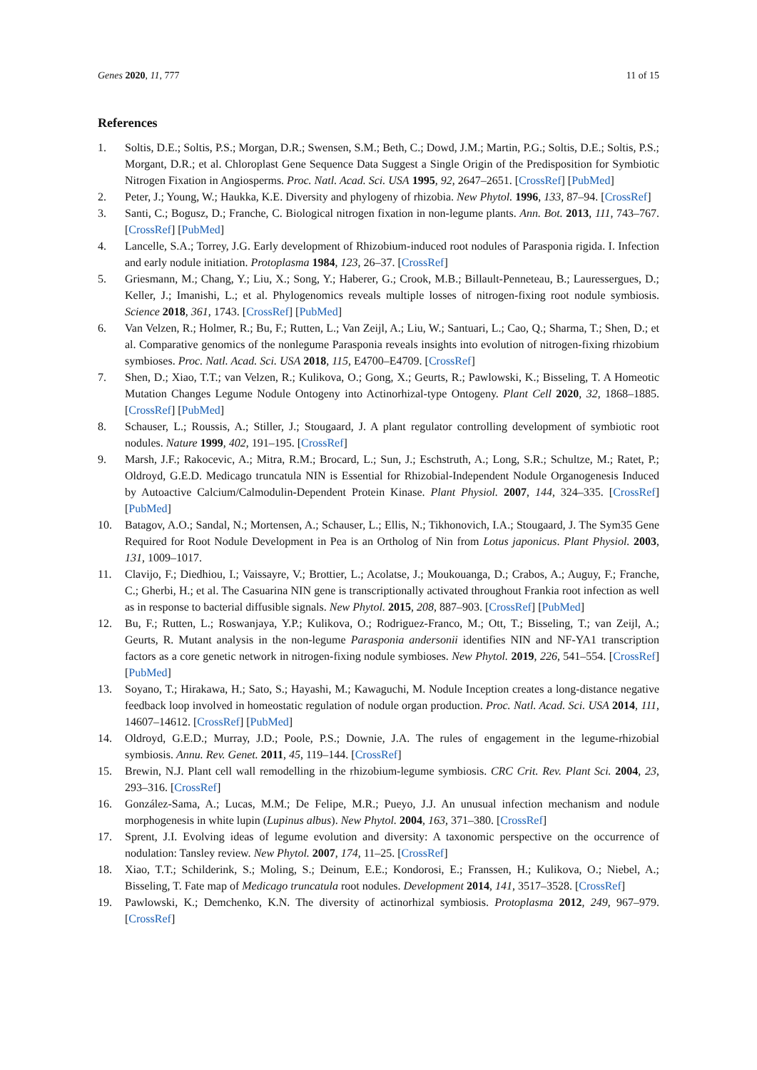Genes 2020, 11, 777 11 of 15
References
1. Soltis, D.E.; Soltis, P.S.; Morgan, D.R.; Swensen, S.M.; Beth, C.; Dowd, J.M.; Martin, P.G.; Soltis, D.E.; Soltis, P.S.; Morgant, D.R.; et al. Chloroplast Gene Sequence Data Suggest a Single Origin of the Predisposition for Symbiotic Nitrogen Fixation in Angiosperms. Proc. Natl. Acad. Sci. USA 1995, 92, 2647–2651. [CrossRef] [PubMed]
2. Peter, J.; Young, W.; Haukka, K.E. Diversity and phylogeny of rhizobia. New Phytol. 1996, 133, 87–94. [CrossRef]
3. Santi, C.; Bogusz, D.; Franche, C. Biological nitrogen fixation in non-legume plants. Ann. Bot. 2013, 111, 743–767. [CrossRef] [PubMed]
4. Lancelle, S.A.; Torrey, J.G. Early development of Rhizobium-induced root nodules of Parasponia rigida. I. Infection and early nodule initiation. Protoplasma 1984, 123, 26–37. [CrossRef]
5. Griesmann, M.; Chang, Y.; Liu, X.; Song, Y.; Haberer, G.; Crook, M.B.; Billault-Penneteau, B.; Lauressergues, D.; Keller, J.; Imanishi, L.; et al. Phylogenomics reveals multiple losses of nitrogen-fixing root nodule symbiosis. Science 2018, 361, 1743. [CrossRef] [PubMed]
6. Van Velzen, R.; Holmer, R.; Bu, F.; Rutten, L.; Van Zeijl, A.; Liu, W.; Santuari, L.; Cao, Q.; Sharma, T.; Shen, D.; et al. Comparative genomics of the nonlegume Parasponia reveals insights into evolution of nitrogen-fixing rhizobium symbioses. Proc. Natl. Acad. Sci. USA 2018, 115, E4700–E4709. [CrossRef]
7. Shen, D.; Xiao, T.T.; van Velzen, R.; Kulikova, O.; Gong, X.; Geurts, R.; Pawlowski, K.; Bisseling, T. A Homeotic Mutation Changes Legume Nodule Ontogeny into Actinorhizal-type Ontogeny. Plant Cell 2020, 32, 1868–1885. [CrossRef] [PubMed]
8. Schauser, L.; Roussis, A.; Stiller, J.; Stougaard, J. A plant regulator controlling development of symbiotic root nodules. Nature 1999, 402, 191–195. [CrossRef]
9. Marsh, J.F.; Rakocevic, A.; Mitra, R.M.; Brocard, L.; Sun, J.; Eschstruth, A.; Long, S.R.; Schultze, M.; Ratet, P.; Oldroyd, G.E.D. Medicago truncatula NIN is Essential for Rhizobial-Independent Nodule Organogenesis Induced by Autoactive Calcium/Calmodulin-Dependent Protein Kinase. Plant Physiol. 2007, 144, 324–335. [CrossRef] [PubMed]
10. Batagov, A.O.; Sandal, N.; Mortensen, A.; Schauser, L.; Ellis, N.; Tikhonovich, I.A.; Stougaard, J. The Sym35 Gene Required for Root Nodule Development in Pea is an Ortholog of Nin from Lotus japonicus. Plant Physiol. 2003, 131, 1009–1017.
11. Clavijo, F.; Diedhiou, I.; Vaissayre, V.; Brottier, L.; Acolatse, J.; Moukouanga, D.; Crabos, A.; Auguy, F.; Franche, C.; Gherbi, H.; et al. The Casuarina NIN gene is transcriptionally activated throughout Frankia root infection as well as in response to bacterial diffusible signals. New Phytol. 2015, 208, 887–903. [CrossRef] [PubMed]
12. Bu, F.; Rutten, L.; Roswanjaya, Y.P.; Kulikova, O.; Rodriguez-Franco, M.; Ott, T.; Bisseling, T.; van Zeijl, A.; Geurts, R. Mutant analysis in the non-legume Parasponia andersonii identifies NIN and NF-YA1 transcription factors as a core genetic network in nitrogen-fixing nodule symbioses. New Phytol. 2019, 226, 541–554. [CrossRef] [PubMed]
13. Soyano, T.; Hirakawa, H.; Sato, S.; Hayashi, M.; Kawaguchi, M. Nodule Inception creates a long-distance negative feedback loop involved in homeostatic regulation of nodule organ production. Proc. Natl. Acad. Sci. USA 2014, 111, 14607–14612. [CrossRef] [PubMed]
14. Oldroyd, G.E.D.; Murray, J.D.; Poole, P.S.; Downie, J.A. The rules of engagement in the legume-rhizobial symbiosis. Annu. Rev. Genet. 2011, 45, 119–144. [CrossRef]
15. Brewin, N.J. Plant cell wall remodelling in the rhizobium-legume symbiosis. CRC Crit. Rev. Plant Sci. 2004, 23, 293–316. [CrossRef]
16. González-Sama, A.; Lucas, M.M.; De Felipe, M.R.; Pueyo, J.J. An unusual infection mechanism and nodule morphogenesis in white lupin (Lupinus albus). New Phytol. 2004, 163, 371–380. [CrossRef]
17. Sprent, J.I. Evolving ideas of legume evolution and diversity: A taxonomic perspective on the occurrence of nodulation: Tansley review. New Phytol. 2007, 174, 11–25. [CrossRef]
18. Xiao, T.T.; Schilderink, S.; Moling, S.; Deinum, E.E.; Kondorosi, E.; Franssen, H.; Kulikova, O.; Niebel, A.; Bisseling, T. Fate map of Medicago truncatula root nodules. Development 2014, 141, 3517–3528. [CrossRef]
19. Pawlowski, K.; Demchenko, K.N. The diversity of actinorhizal symbiosis. Protoplasma 2012, 249, 967–979. [CrossRef]